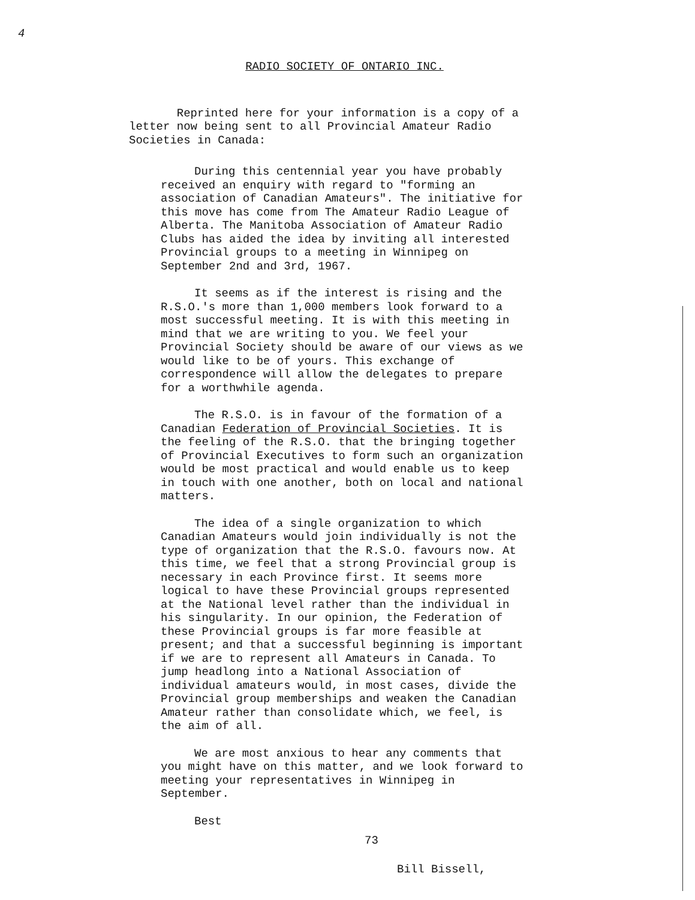4
RADIO SOCIETY OF ONTARIO INC.
Reprinted here for your information is a copy of a letter now being sent to all Provincial Amateur Radio Societies in Canada:
During this centennial year you have probably received an enquiry with regard to "forming an association of Canadian Amateurs". The initiative for this move has come from The Amateur Radio League of Alberta. The Manitoba Association of Amateur Radio Clubs has aided the idea by inviting all interested Provincial groups to a meeting in Winnipeg on September 2nd and 3rd, 1967.
It seems as if the interest is rising and the R.S.O.'s more than 1,000 members look forward to a most successful meeting. It is with this meeting in mind that we are writing to you. We feel your Provincial Society should be aware of our views as we would like to be of yours. This exchange of correspondence will allow the delegates to prepare for a worthwhile agenda.
The R.S.O. is in favour of the formation of a Canadian Federation of Provincial Societies. It is the feeling of the R.S.O. that the bringing together of Provincial Executives to form such an organization would be most practical and would enable us to keep in touch with one another, both on local and national matters.
The idea of a single organization to which Canadian Amateurs would join individually is not the type of organization that the R.S.O. favours now. At this time, we feel that a strong Provincial group is necessary in each Province first. It seems more logical to have these Provincial groups represented at the National level rather than the individual in his singularity. In our opinion, the Federation of these Provincial groups is far more feasible at present; and that a successful beginning is important if we are to represent all Amateurs in Canada. To jump headlong into a National Association of individual amateurs would, in most cases, divide the Provincial group memberships and weaken the Canadian Amateur rather than consolidate which, we feel, is the aim of all.
We are most anxious to hear any comments that you might have on this matter, and we look forward to meeting your representatives in Winnipeg in September.
Best
73
Bill Bissell,